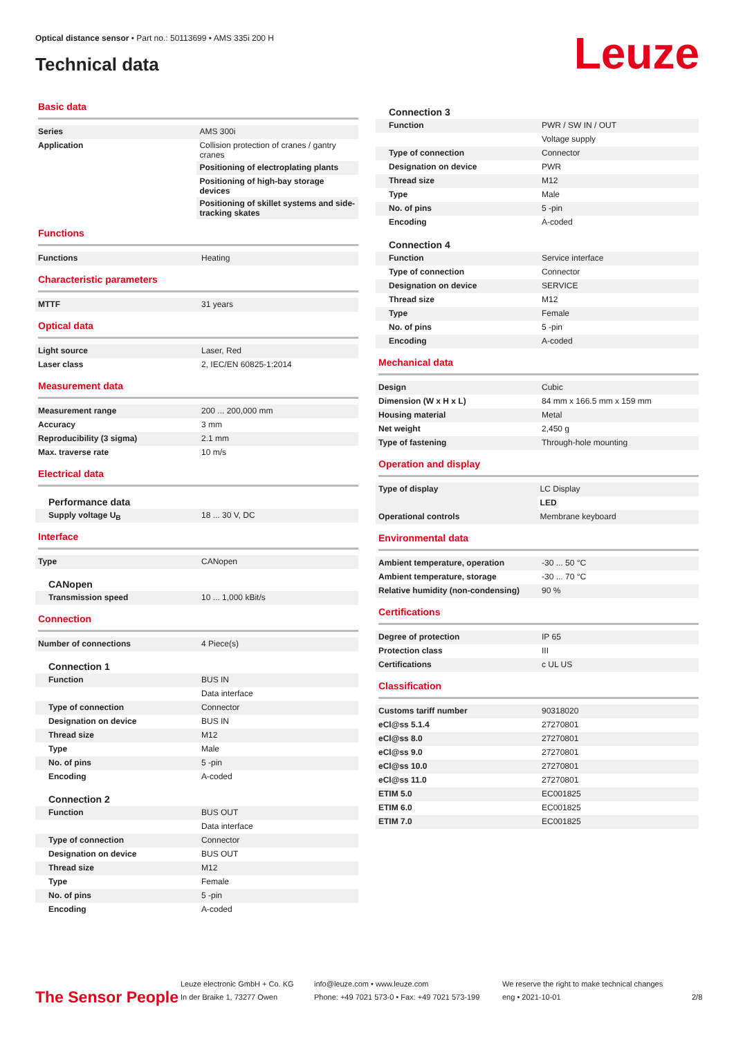Optical distance sensor • Part no.: 50113699 • AMS 335i 200 H
Technical data Leuze
Basic data
| Series | AMS 300i |
| Application | Collision protection of cranes / gantry cranes |
| | Positioning of electroplating plants |
| | Positioning of high-bay storage devices |
| | Positioning of skillet systems and side-tracking skates |
Functions
| Functions | Heating |
Characteristic parameters
| MTTF | 31 years |
Optical data
| Light source | Laser, Red |
| Laser class | 2, IEC/EN 60825-1:2014 |
Measurement data
| Measurement range | 200 ... 200,000 mm |
| Accuracy | 3 mm |
| Reproducibility (3 sigma) | 2.1 mm |
| Max. traverse rate | 10 m/s |
Electrical data
Performance data
| Supply voltage U<sub>B</sub> | 18 ... 30 V, DC |
Interface
| Type | CANopen |
CANopen
| Transmission speed | 10 ... 1,000 kBit/s |
Connection
| Number of connections | 4 Piece(s) |
Connection 1
| Function | BUS IN |
| | Data interface |
| Type of connection | Connector |
| Designation on device | BUS IN |
| Thread size | M12 |
| Type | Male |
| No. of pins | 5 -pin |
| Encoding | A-coded |
Connection 2
| Function | BUS OUT |
| | Data interface |
| Type of connection | Connector |
| Designation on device | BUS OUT |
| Thread size | M12 |
| Type | Female |
| No. of pins | 5 -pin |
| Encoding | A-coded |
Connection 3
| Function | PWR / SW IN / OUT |
| | Voltage supply |
| Type of connection | Connector |
| Designation on device | PWR |
| Thread size | M12 |
| Type | Male |
| No. of pins | 5 -pin |
| Encoding | A-coded |
Connection 4
| Function | Service interface |
| Type of connection | Connector |
| Designation on device | SERVICE |
| Thread size | M12 |
| Type | Female |
| No. of pins | 5 -pin |
| Encoding | A-coded |
Mechanical data
| Design | Cubic |
| Dimension (W x H x L) | 84 mm x 166.5 mm x 159 mm |
| Housing material | Metal |
| Net weight | 2,450 g |
| Type of fastening | Through-hole mounting |
Operation and display
| Type of display | LC Display |
| | LED |
| Operational controls | Membrane keyboard |
Environmental data
| Ambient temperature, operation | -30 ... 50 °C |
| Ambient temperature, storage | -30 ... 70 °C |
| Relative humidity (non-condensing) | 90 % |
Certifications
| Degree of protection | IP 65 |
| Protection class | III |
| Certifications | c UL US |
Classification
| Customs tariff number | 90318020 |
| eCl@ss 5.1.4 | 27270801 |
| eCl@ss 8.0 | 27270801 |
| eCl@ss 9.0 | 27270801 |
| eCl@ss 10.0 | 27270801 |
| eCl@ss 11.0 | 27270801 |
| ETIM 5.0 | EC001825 |
| ETIM 6.0 | EC001825 |
| ETIM 7.0 | EC001825 |
The Sensor People
Leuze electronic GmbH + Co. KG
In der Braike 1, 73277 Owen
info@leuze.com • www.leuze.com
Phone: +49 7021 573-0 • Fax: +49 7021 573-199
We reserve the right to make technical changes
eng • 2021-10-01
2/8